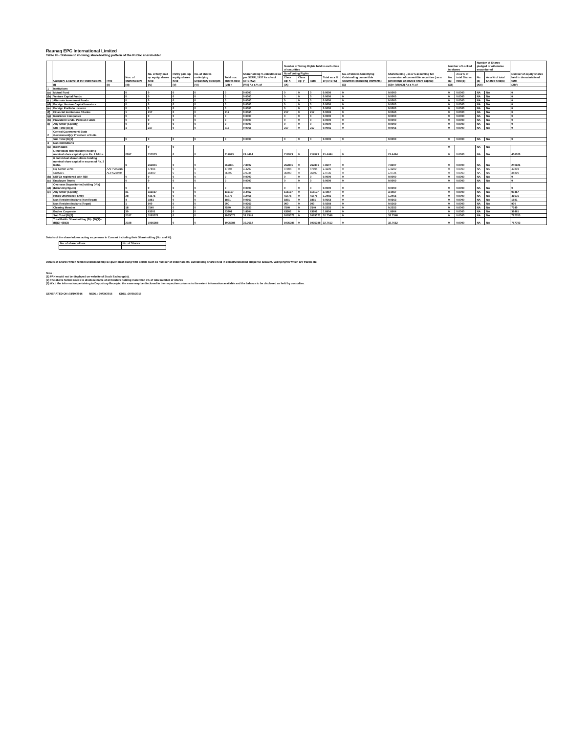Raunaq EPC International Limited
Table III - Statement showing shareholding pattern of the Public shareholder
| | Category & Name of the shareholders | PAN | Nos. of shareholders | No. of fully paid up equity shares held | Partly paid-up equity shares held | No. of shares underlying Depository Receipts | Total nos. shares held | Shareholding % calculated as per SCRR, 1957 As a % of (A+B+C2) | Number of Voting Rights held in each class of securities | | | | No. of Shares Underlying Outstanding convertible securities (including Warrants) | Shareholding , as a % assuming full conversion of convertible securities ( as a percentage of diluted share capital) | Number of Locked in shares | | Number of Shares pledged or otherwise encumbered | | Number of equity shares held in dematerialised form |
| --- | --- | --- | --- | --- | --- | --- | --- | --- | --- | --- | --- | --- | --- | --- | --- | --- | --- | --- | --- |
| | | | | | | | | | No of Voting Rights | | | Total as a % of (A+B+C) | | | No. (a) | As a % of total Shares held(b) | No. (a) | As a % of total Shares held(b) | |
| | | | | | | | | | Class eg: X | Class eg: y | Total | | | | | | | | |
| | (I) | (II) | (III) | (IV) | (V) | (VI) | (VII) = | (VIII) As a % of | (IX) | | | | (X) | (XI)= (VII)+(X) As a % of | (XII) | | (XIII) | | (XIV) |
| 1 | Institutions | | | | | | | | | | | | | | | | | | |
| (a) | Mutual Fund | | 0 | 0 | 0 | 0 | 0 | 0.0000 | 0 | 0 | 0 | 0.0000 | 0 | 0.0000 | 0 | 0.0000 | NA | NA | 0 |
| (b) | Venture Capital Funds | | 0 | 0 | 0 | 0 | 0 | 0.0000 | 0 | 0 | 0 | 0.0000 | 0 | 0.0000 | 0 | 0.0000 | NA | NA | 0 |
| (c) | Alternate Investment Funds | | 0 | 0 | 0 | 0 | 0 | 0.0000 | 0 | 0 | 0 | 0.0000 | 0 | 0.0000 | 0 | 0.0000 | NA | NA | 0 |
| (d) | Foreign Venture Capital Investors | | 0 | 0 | 0 | 0 | 0 | 0.0000 | 0 | 0 | 0 | 0.0000 | 0 | 0.0000 | 0 | 0.0000 | NA | NA | 0 |
| (e) | Foreign Portfolio Investor | | 0 | 0 | 0 | 0 | 0 | 0.0000 | 0 | 0 | 0 | 0.0000 | 0 | 0.0000 | 0 | 0.0000 | NA | NA | 0 |
| (f) | Financial Institutions / Banks | | 1 | 217 | 0 | 0 | 217 | 0.0065 | 217 | 0 | 217 | 0.0065 | 0 | 0.0065 | 0 | 0.0000 | NA | NA | 0 |
| (g) | Insurance Companies | | 0 | 0 | 0 | 0 | 0 | 0.0000 | 0 | 0 | 0 | 0.0000 | 0 | 0.0000 | 0 | 0.0000 | NA | NA | 0 |
| (h) | Provident Funds/ Pension Funds | | 0 | 0 | 0 | 0 | 0 | 0.0000 | 0 | 0 | 0 | 0.0000 | 0 | 0.0000 | 0 | 0.0000 | NA | NA | 0 |
| (i) | Any Other (Specify) | | 0 | 0 | 0 | 0 | 0 | 0.0000 | 0 | 0 | 0 | 0.0000 | 0 | 0.0000 | 0 | 0.0000 | NA | NA | 0 |
| | Sub Total (B)(1) | | 1 | 217 | 0 | 0 | 217 | 0.0065 | 217 | 0 | 217 | 0.0065 | 0 | 0.0065 | 0 | 0.0000 | NA | NA | 0 |
| 2 | Central Government/ State Government(s)/ President of India | | | | | | | | | | | | | | | | | | |
| | Sub Total (B)(2) | | 0 | 0 | 0 | 0 | 0 | 0.0000 | 0 | 0 | 0 | 0.0000 | 0 | 0.0000 | 0 | 0.0000 | NA | NA | 0 |
| 3 | Non-Institutions | | | | | | | | | | | | | | | | | | |
| (a) | Individuals | | | 0 | 0 | | | | | | | | | | 0 | | NA | NA | |
| | i. Individual shareholders holding nominal share capital up to Rs. 2 lakhs. | | 2097 | 717073 | 0 | 0 | 717073 | 21.4484 | 717073 | 0 | 717073 | 21.4484 | 0 | 21.4484 | 0 | 0.0000 | NA | NA | 456320 |
| | ii. Individual shareholders holding nominal share capital in excess of Rs. 2 lakhs. | | 9 | 262801 | 0 | 0 | 262801 | 7.8607 | 262801 | 0 | 262801 | 7.8607 | 0 | 7.8607 | 0 | 0.0000 | NA | NA | 240926 |
| | Raj Kumar Lohia | AAFPL0031K | | 47804 | 0 | 0 | 47804 | 1.4299 | 47804 | 0 | 47804 | 1.4299 | 0 | 1.4299 | 0 | 0.0000 | NA | NA | 47804 |
| | Sathya S | AIJPS2696H | | 35890 | 0 | 0 | 35890 | 1.0735 | 35890 | 0 | 35890 | 1.0735 | 0 | 1.0735 | 0 | 0.0000 | NA | NA | 35890 |
| (b) | NBFCs registered with RBI | | 0 | 0 | 0 | 0 | 0 | 0.0000 | 0 | 0 | 0 | 0.0000 | 0 | 0.0000 | 0 | 0.0000 | NA | NA | 0 |
| (c) | Employee Trusts | | 0 | 0 | 0 | 0 | 0 | 0.0000 | 0 | 0 | 0 | 0.0000 | 0 | 0.0000 | 0 | 0.0000 | NA | NA | 0 |
| (d) | Overseas Depositories(holding DRs) (balancing figure) | | 0 | 0 | 0 | 0 | 0 | 0.0000 | 0 | 0 | 0 | 0.0000 | 0 | 0.0000 | 0 | 0.0000 | NA | NA | 0 |
| (e) | Any Other (Specify) | | 81 | 115197 | 0 | 0 | 115197 | 3.4457 | 115197 | 0 | 115197 | 3.4457 | 0 | 3.4457 | 0 | 0.0000 | NA | NA | 90457 |
| | Hindu Undivided Family | | 28 | 41675 | 0 | 0 | 41675 | 1.2465 | 41675 | 0 | 41675 | 1.2465 | 0 | 1.2465 | 0 | 0.0000 | NA | NA | 41675 |
| | Non Resident Indians (Non Repat) | | 4 | 1881 | 0 | 0 | 1881 | 0.0563 | 1881 | 0 | 1881 | 0.0563 | 0 | 0.0563 | 0 | 0.0000 | NA | NA | 1881 |
| | Non Resident Indians (Repat) | | 1 | 900 | 0 | 0 | 900 | 0.0269 | 900 | 0 | 900 | 0.0269 | 0 | 0.0269 | 0 | 0.0000 | NA | NA | 900 |
| | Clearing Member | | 18 | 7540 | 0 | 0 | 7540 | 0.2255 | 7540 | 0 | 7540 | 0.2255 | 0 | 0.2255 | 0 | 0.0000 | NA | NA | 7540 |
| | Bodies Corporate | | 30 | 63201 | 0 | 0 | 63201 | 1.8904 | 63201 | 0 | 63201 | 1.8904 | 0 | 1.8904 | 0 | 0.0000 | NA | NA | 38461 |
| | Sub Total (B)(3) | | 2187 | 1095071 | 0 | 0 | 1095071 | 32.7548 | 1095071 | 0 | 1095071 | 32.7548 | 0 | 32.7548 | 0 | 0.0000 | NA | NA | 787703 |
| | Total Public Shareholding (B)= (B)(1)+(B)(2)+(B)(3) | | 2188 | 1095288 | 0 | 0 | 1095288 | 32.7612 | 1095288 | 0 | 1095288 | 32.7612 | 0 | 32.7612 | 0 | 0.0000 | NA | NA | 787703 |
Details of the shareholders acting as persons in Concert including their Shareholding (No. and %):
| No. of shareholders | No. of Shares |
| --- | --- |
Details of Shares which remain unclaimed may be given hear along with details such as number of shareholders, outstanding shares held in demat/unclaimed suspense account, voting rights which are frozen etc.
Note :
(1) PAN would not be displayed on website of Stock Exchange(s).
(2) The above format needs to disclose name of all holders holding more than 1% of total number of shares
(3) W.r.t. the information pertaining to Depository Receipts, the same may be disclosed in the respective columns to the extent information available and the balance to be disclosed as held by custodian.
GENERATED ON :03/10/2016 NSDL : 30/09/2016 CDSL :30/09/2016